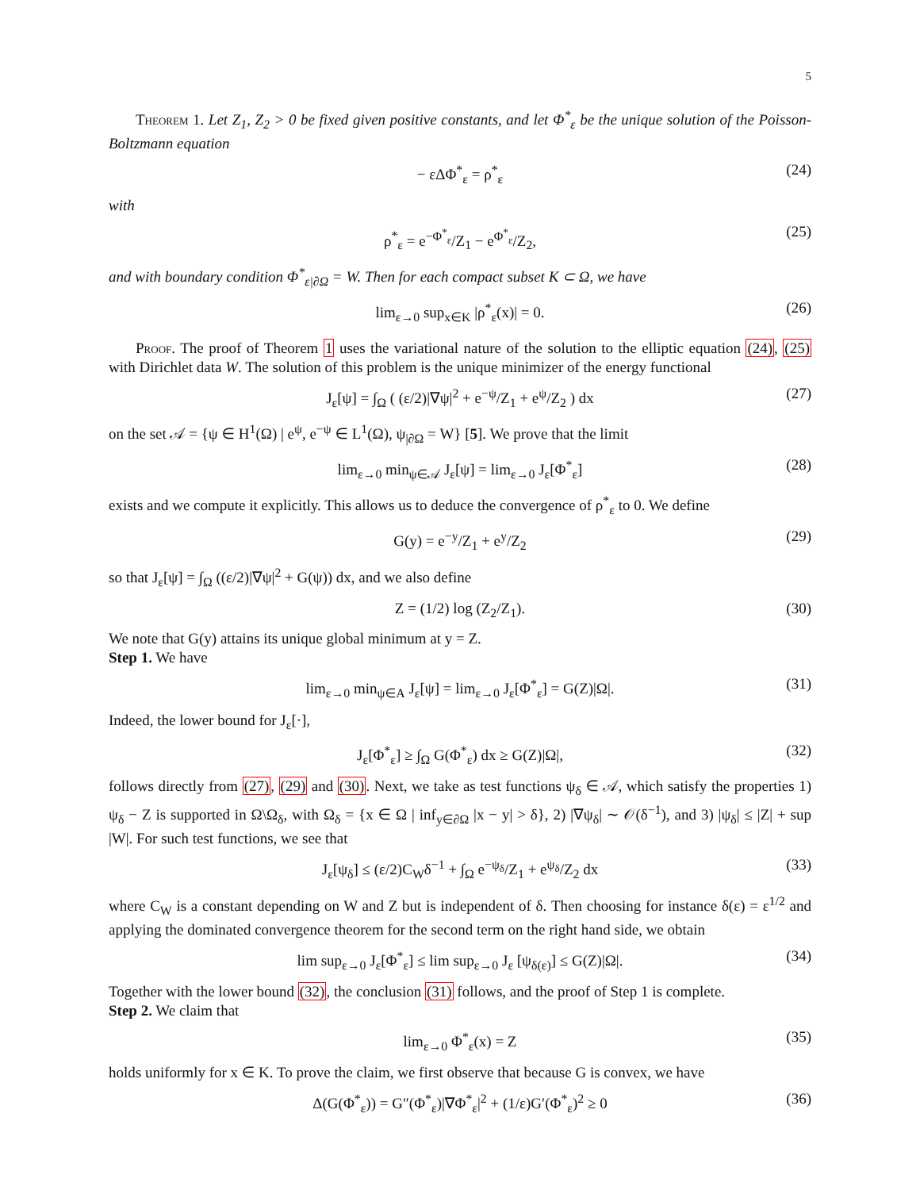5
Theorem 1. Let Z<sub>1</sub>, Z<sub>2</sub> > 0 be fixed given positive constants, and let Φ<sup>*</sup><sub>ε</sub> be the unique solution of the Poisson-Boltzmann equation
− εΔΦ<sup>*</sup><sub>ε</sub> = ρ<sup>*</sup><sub>ε</sub> (24)
with
ρ<sup>*</sup><sub>ε</sub> = e<sup>−Φ<sup>*</sup><sub>ε</sub></sup>/Z<sub>1</sub> − e<sup>Φ<sup>*</sup><sub>ε</sub></sup>/Z<sub>2</sub>, (25)
and with boundary condition Φ<sup>*</sup><sub>ε|∂Ω</sub> = W. Then for each compact subset K ⊂ Ω, we have
lim<sub>ε→0</sub> sup<sub>x∈K</sub> |ρ<sup>*</sup><sub>ε</sub>(x)| = 0. (26)
Proof. The proof of Theorem 1 uses the variational nature of the solution to the elliptic equation (24), (25) with Dirichlet data W. The solution of this problem is the unique minimizer of the energy functional
J<sub>ε</sub>[ψ] = ∫<sub>Ω</sub> ( (ε/2)|∇ψ|<sup>2</sup> + e<sup>−ψ</sup>/Z<sub>1</sub> + e<sup>ψ</sup>/Z<sub>2</sub> ) dx (27)
on the set 𝒜 = {ψ ∈ H<sup>1</sup>(Ω) | e<sup>ψ</sup>, e<sup>−ψ</sup> ∈ L<sup>1</sup>(Ω), ψ<sub>|∂Ω</sub> = W} [5]. We prove that the limit
lim<sub>ε→0</sub> min<sub>ψ∈𝒜</sub> J<sub>ε</sub>[ψ] = lim<sub>ε→0</sub> J<sub>ε</sub>[Φ<sup>*</sup><sub>ε</sub>] (28)
exists and we compute it explicitly. This allows us to deduce the convergence of ρ<sup>*</sup><sub>ε</sub> to 0. We define
G(y) = e<sup>−y</sup>/Z<sub>1</sub> + e<sup>y</sup>/Z<sub>2</sub> (29)
so that J<sub>ε</sub>[ψ] = ∫<sub>Ω</sub> ((ε/2)|∇ψ|<sup>2</sup> + G(ψ)) dx, and we also define
Z = (1/2) log (Z<sub>2</sub>/Z<sub>1</sub>). (30)
We note that G(y) attains its unique global minimum at y = Z.
Step 1. We have
lim<sub>ε→0</sub> min<sub>ψ∈A</sub> J<sub>ε</sub>[ψ] = lim<sub>ε→0</sub> J<sub>ε</sub>[Φ<sup>*</sup><sub>ε</sub>] = G(Z)|Ω|. (31)
Indeed, the lower bound for J<sub>ε</sub>[·],
J<sub>ε</sub>[Φ<sup>*</sup><sub>ε</sub>] ≥ ∫<sub>Ω</sub> G(Φ<sup>*</sup><sub>ε</sub>) dx ≥ G(Z)|Ω|, (32)
follows directly from (27), (29) and (30). Next, we take as test functions ψ<sub>δ</sub> ∈ 𝒜, which satisfy the properties 1) ψ<sub>δ</sub> − Z is supported in Ω\Ω<sub>δ</sub>, with Ω<sub>δ</sub> = {x ∈ Ω | inf<sub>y∈∂Ω</sub> |x − y| > δ}, 2) |∇ψ<sub>δ</sub>| ∼ 𝒪(δ<sup>−1</sup>), and 3) |ψ<sub>δ</sub>| ≤ |Z| + sup |W|. For such test functions, we see that
J<sub>ε</sub>[ψ<sub>δ</sub>] ≤ (ε/2)C<sub>W</sub>δ<sup>−1</sup> + ∫<sub>Ω</sub> e<sup>−ψ<sub>δ</sub></sup>/Z<sub>1</sub> + e<sup>ψ<sub>δ</sub></sup>/Z<sub>2</sub> dx (33)
where C<sub>W</sub> is a constant depending on W and Z but is independent of δ. Then choosing for instance δ(ε) = ε<sup>1/2</sup> and applying the dominated convergence theorem for the second term on the right hand side, we obtain
lim sup<sub>ε→0</sub> J<sub>ε</sub>[Φ<sup>*</sup><sub>ε</sub>] ≤ lim sup<sub>ε→0</sub> J<sub>ε</sub> [ψ<sub>δ(ε)</sub>] ≤ G(Z)|Ω|. (34)
Together with the lower bound (32), the conclusion (31) follows, and the proof of Step 1 is complete.
Step 2. We claim that
lim<sub>ε→0</sub> Φ<sup>*</sup><sub>ε</sub>(x) = Z (35)
holds uniformly for x ∈ K. To prove the claim, we first observe that because G is convex, we have
Δ(G(Φ<sup>*</sup><sub>ε</sub>)) = G″(Φ<sup>*</sup><sub>ε</sub>)|∇Φ<sup>*</sup><sub>ε</sub>|<sup>2</sup> + (1/ε)G′(Φ<sup>*</sup><sub>ε</sub>)<sup>2</sup> ≥ 0 (36)